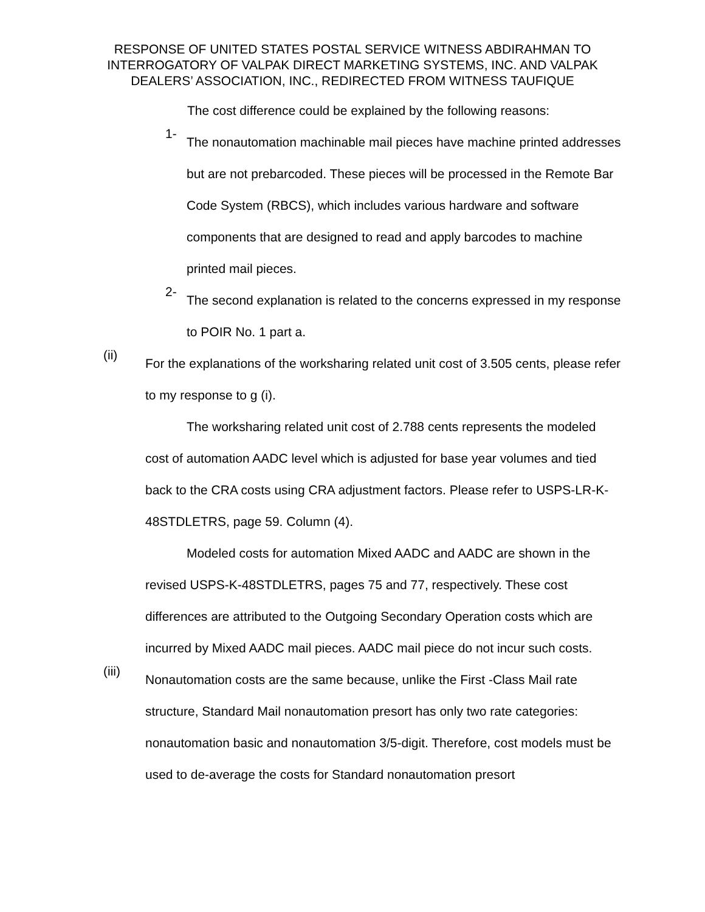RESPONSE OF UNITED STATES POSTAL SERVICE WITNESS ABDIRAHMAN TO INTERROGATORY OF VALPAK DIRECT MARKETING SYSTEMS, INC. AND VALPAK DEALERS’ ASSOCIATION, INC., REDIRECTED FROM WITNESS TAUFIQUE
The cost difference could be explained by the following reasons:
1-
The nonautomation machinable mail pieces have machine printed addresses but are not prebarcoded. These pieces will be processed in the Remote Bar Code System (RBCS), which includes various hardware and software components that are designed to read and apply barcodes to machine printed mail pieces.
2-
The second explanation is related to the concerns expressed in my response to POIR No. 1 part a.
(ii)
For the explanations of the worksharing related unit cost of 3.505 cents, please refer to my response to g (i).
The worksharing related unit cost of 2.788 cents represents the modeled cost of automation AADC level which is adjusted for base year volumes and tied back to the CRA costs using CRA adjustment factors. Please refer to USPS-LR-K-48STDLETRS, page 59. Column (4).
Modeled costs for automation Mixed AADC and AADC are shown in the revised USPS-K-48STDLETRS, pages 75 and 77, respectively. These cost differences are attributed to the Outgoing Secondary Operation costs which are incurred by Mixed AADC mail pieces. AADC mail piece do not incur such costs.
(iii)
Nonautomation costs are the same because, unlike the First -Class Mail rate structure, Standard Mail nonautomation presort has only two rate categories: nonautomation basic and nonautomation 3/5-digit. Therefore, cost models must be used to de-average the costs for Standard nonautomation presort